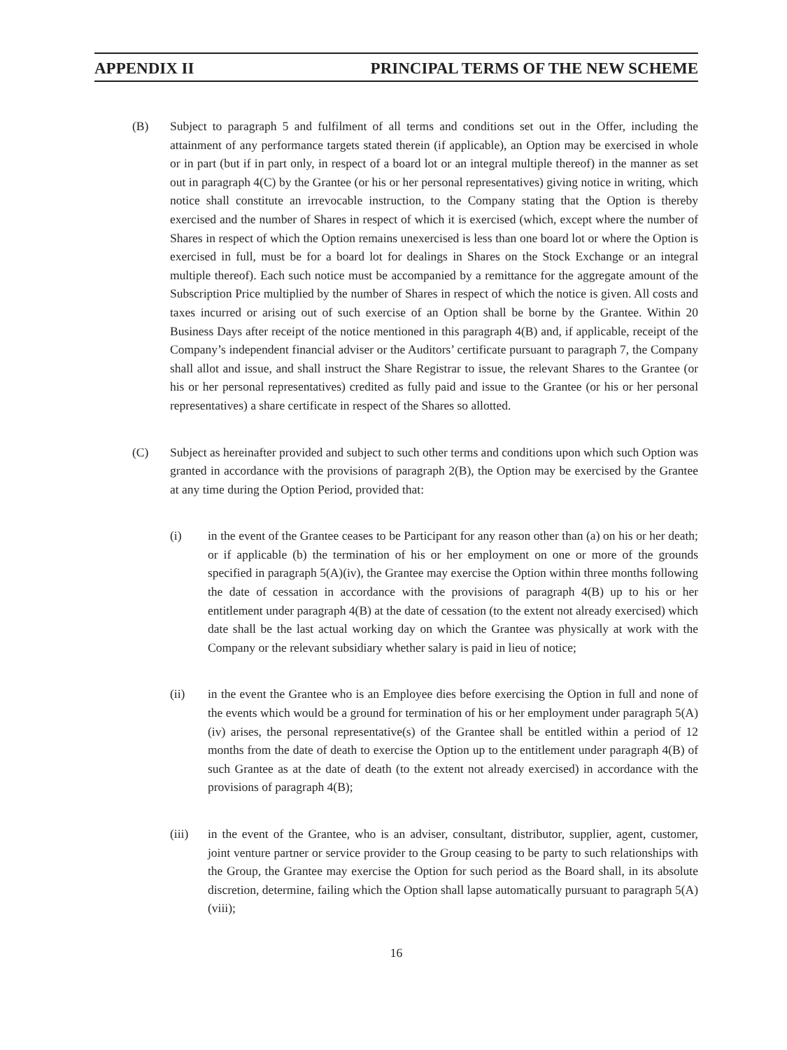APPENDIX II PRINCIPAL TERMS OF THE NEW SCHEME
(B) Subject to paragraph 5 and fulfilment of all terms and conditions set out in the Offer, including the attainment of any performance targets stated therein (if applicable), an Option may be exercised in whole or in part (but if in part only, in respect of a board lot or an integral multiple thereof) in the manner as set out in paragraph 4(C) by the Grantee (or his or her personal representatives) giving notice in writing, which notice shall constitute an irrevocable instruction, to the Company stating that the Option is thereby exercised and the number of Shares in respect of which it is exercised (which, except where the number of Shares in respect of which the Option remains unexercised is less than one board lot or where the Option is exercised in full, must be for a board lot for dealings in Shares on the Stock Exchange or an integral multiple thereof). Each such notice must be accompanied by a remittance for the aggregate amount of the Subscription Price multiplied by the number of Shares in respect of which the notice is given. All costs and taxes incurred or arising out of such exercise of an Option shall be borne by the Grantee. Within 20 Business Days after receipt of the notice mentioned in this paragraph 4(B) and, if applicable, receipt of the Company’s independent financial adviser or the Auditors’ certificate pursuant to paragraph 7, the Company shall allot and issue, and shall instruct the Share Registrar to issue, the relevant Shares to the Grantee (or his or her personal representatives) credited as fully paid and issue to the Grantee (or his or her personal representatives) a share certificate in respect of the Shares so allotted.
(C) Subject as hereinafter provided and subject to such other terms and conditions upon which such Option was granted in accordance with the provisions of paragraph 2(B), the Option may be exercised by the Grantee at any time during the Option Period, provided that:
(i) in the event of the Grantee ceases to be Participant for any reason other than (a) on his or her death; or if applicable (b) the termination of his or her employment on one or more of the grounds specified in paragraph 5(A)(iv), the Grantee may exercise the Option within three months following the date of cessation in accordance with the provisions of paragraph 4(B) up to his or her entitlement under paragraph 4(B) at the date of cessation (to the extent not already exercised) which date shall be the last actual working day on which the Grantee was physically at work with the Company or the relevant subsidiary whether salary is paid in lieu of notice;
(ii) in the event the Grantee who is an Employee dies before exercising the Option in full and none of the events which would be a ground for termination of his or her employment under paragraph 5(A)(iv) arises, the personal representative(s) of the Grantee shall be entitled within a period of 12 months from the date of death to exercise the Option up to the entitlement under paragraph 4(B) of such Grantee as at the date of death (to the extent not already exercised) in accordance with the provisions of paragraph 4(B);
(iii) in the event of the Grantee, who is an adviser, consultant, distributor, supplier, agent, customer, joint venture partner or service provider to the Group ceasing to be party to such relationships with the Group, the Grantee may exercise the Option for such period as the Board shall, in its absolute discretion, determine, failing which the Option shall lapse automatically pursuant to paragraph 5(A)(viii);
16